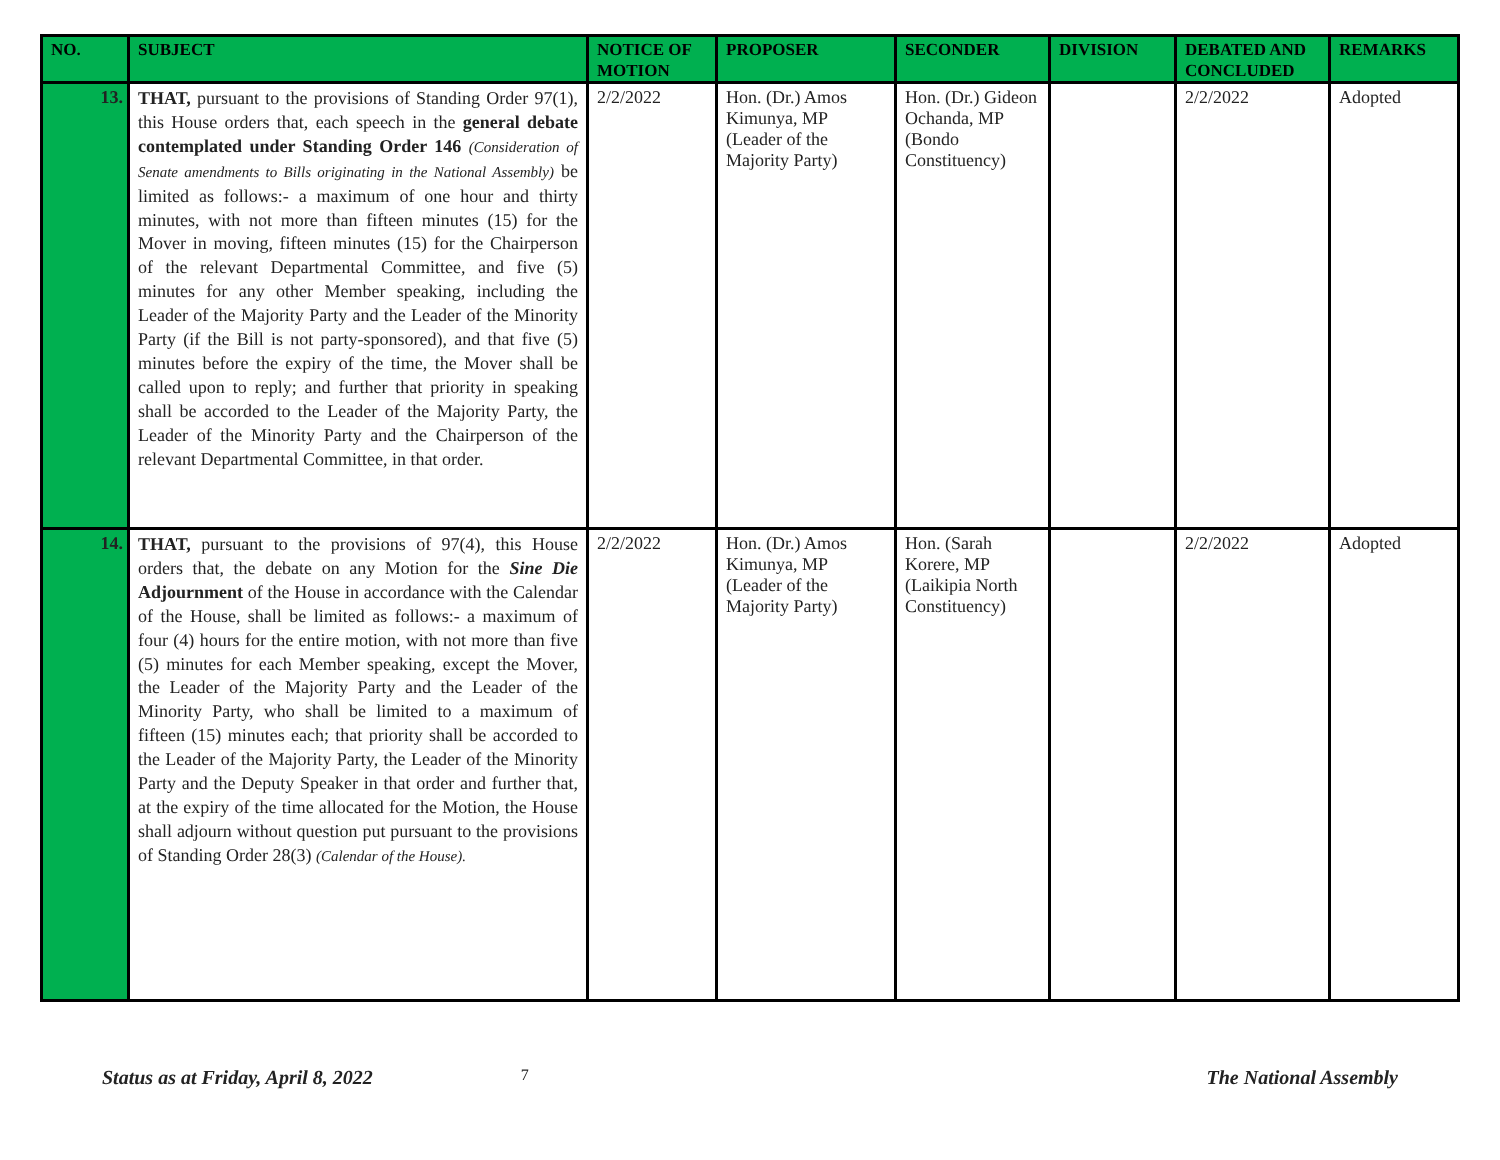| NO. | SUBJECT | NOTICE OF MOTION | PROPOSER | SECONDER | DIVISION | DEBATED AND CONCLUDED | REMARKS |
| --- | --- | --- | --- | --- | --- | --- | --- |
| 13. | THAT, pursuant to the provisions of Standing Order 97(1), this House orders that, each speech in the general debate contemplated under Standing Order 146 (Consideration of Senate amendments to Bills originating in the National Assembly) be limited as follows:- a maximum of one hour and thirty minutes, with not more than fifteen minutes (15) for the Mover in moving, fifteen minutes (15) for the Chairperson of the relevant Departmental Committee, and five (5) minutes for any other Member speaking, including the Leader of the Majority Party and the Leader of the Minority Party (if the Bill is not party-sponsored), and that five (5) minutes before the expiry of the time, the Mover shall be called upon to reply; and further that priority in speaking shall be accorded to the Leader of the Majority Party, the Leader of the Minority Party and the Chairperson of the relevant Departmental Committee, in that order. | 2/2/2022 | Hon. (Dr.) Amos Kimunya, MP (Leader of the Majority Party) | Hon. (Dr.) Gideon Ochanda, MP (Bondo Constituency) | | 2/2/2022 | Adopted |
| 14. | THAT, pursuant to the provisions of 97(4), this House orders that, the debate on any Motion for the Sine Die Adjournment of the House in accordance with the Calendar of the House, shall be limited as follows:- a maximum of four (4) hours for the entire motion, with not more than five (5) minutes for each Member speaking, except the Mover, the Leader of the Majority Party and the Leader of the Minority Party, who shall be limited to a maximum of fifteen (15) minutes each; that priority shall be accorded to the Leader of the Majority Party, the Leader of the Minority Party and the Deputy Speaker in that order and further that, at the expiry of the time allocated for the Motion, the House shall adjourn without question put pursuant to the provisions of Standing Order 28(3) (Calendar of the House). | 2/2/2022 | Hon. (Dr.) Amos Kimunya, MP (Leader of the Majority Party) | Hon. (Sarah Korere, MP (Laikipia North Constituency) | | 2/2/2022 | Adopted |
Status as at Friday, April 8, 2022 7 The National Assembly